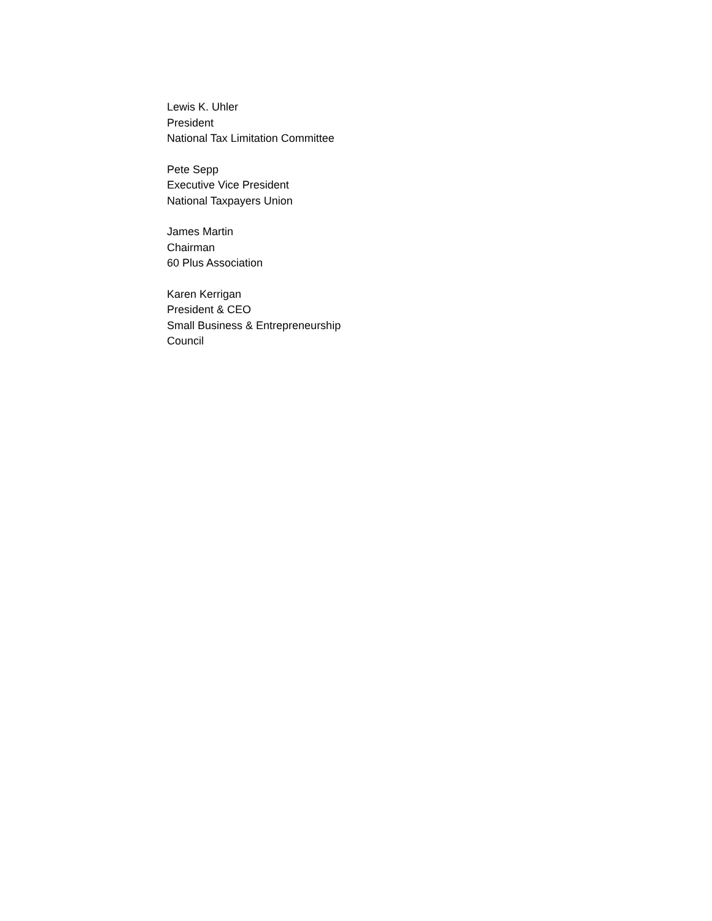Lewis K. Uhler
President
National Tax Limitation Committee
Pete Sepp
Executive Vice President
National Taxpayers Union
James Martin
Chairman
60 Plus Association
Karen Kerrigan
President & CEO
Small Business & Entrepreneurship
Council